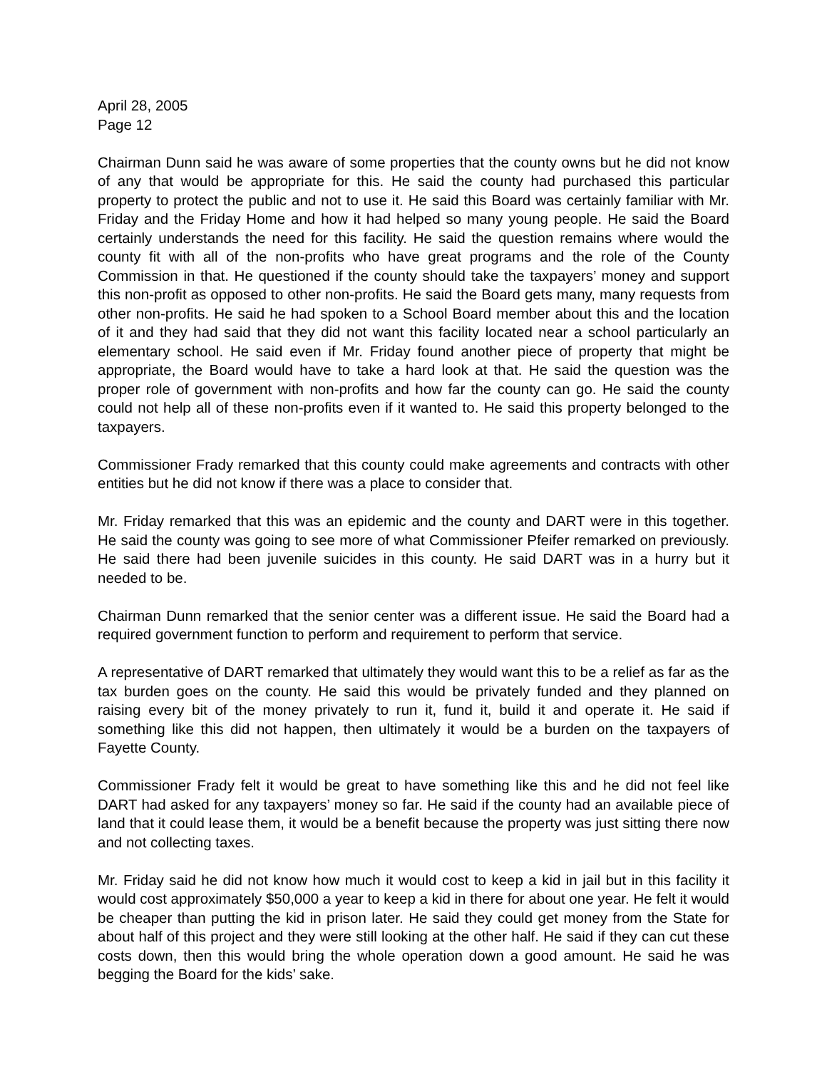April 28, 2005
Page 12
Chairman Dunn said he was aware of some properties that the county owns but he did not know of any that would be appropriate for this. He said the county had purchased this particular property to protect the public and not to use it. He said this Board was certainly familiar with Mr. Friday and the Friday Home and how it had helped so many young people. He said the Board certainly understands the need for this facility. He said the question remains where would the county fit with all of the non-profits who have great programs and the role of the County Commission in that. He questioned if the county should take the taxpayers’ money and support this non-profit as opposed to other non-profits. He said the Board gets many, many requests from other non-profits. He said he had spoken to a School Board member about this and the location of it and they had said that they did not want this facility located near a school particularly an elementary school. He said even if Mr. Friday found another piece of property that might be appropriate, the Board would have to take a hard look at that. He said the question was the proper role of government with non-profits and how far the county can go. He said the county could not help all of these non-profits even if it wanted to. He said this property belonged to the taxpayers.
Commissioner Frady remarked that this county could make agreements and contracts with other entities but he did not know if there was a place to consider that.
Mr. Friday remarked that this was an epidemic and the county and DART were in this together. He said the county was going to see more of what Commissioner Pfeifer remarked on previously. He said there had been juvenile suicides in this county. He said DART was in a hurry but it needed to be.
Chairman Dunn remarked that the senior center was a different issue. He said the Board had a required government function to perform and requirement to perform that service.
A representative of DART remarked that ultimately they would want this to be a relief as far as the tax burden goes on the county. He said this would be privately funded and they planned on raising every bit of the money privately to run it, fund it, build it and operate it. He said if something like this did not happen, then ultimately it would be a burden on the taxpayers of Fayette County.
Commissioner Frady felt it would be great to have something like this and he did not feel like DART had asked for any taxpayers’ money so far. He said if the county had an available piece of land that it could lease them, it would be a benefit because the property was just sitting there now and not collecting taxes.
Mr. Friday said he did not know how much it would cost to keep a kid in jail but in this facility it would cost approximately $50,000 a year to keep a kid in there for about one year. He felt it would be cheaper than putting the kid in prison later. He said they could get money from the State for about half of this project and they were still looking at the other half. He said if they can cut these costs down, then this would bring the whole operation down a good amount. He said he was begging the Board for the kids’ sake.